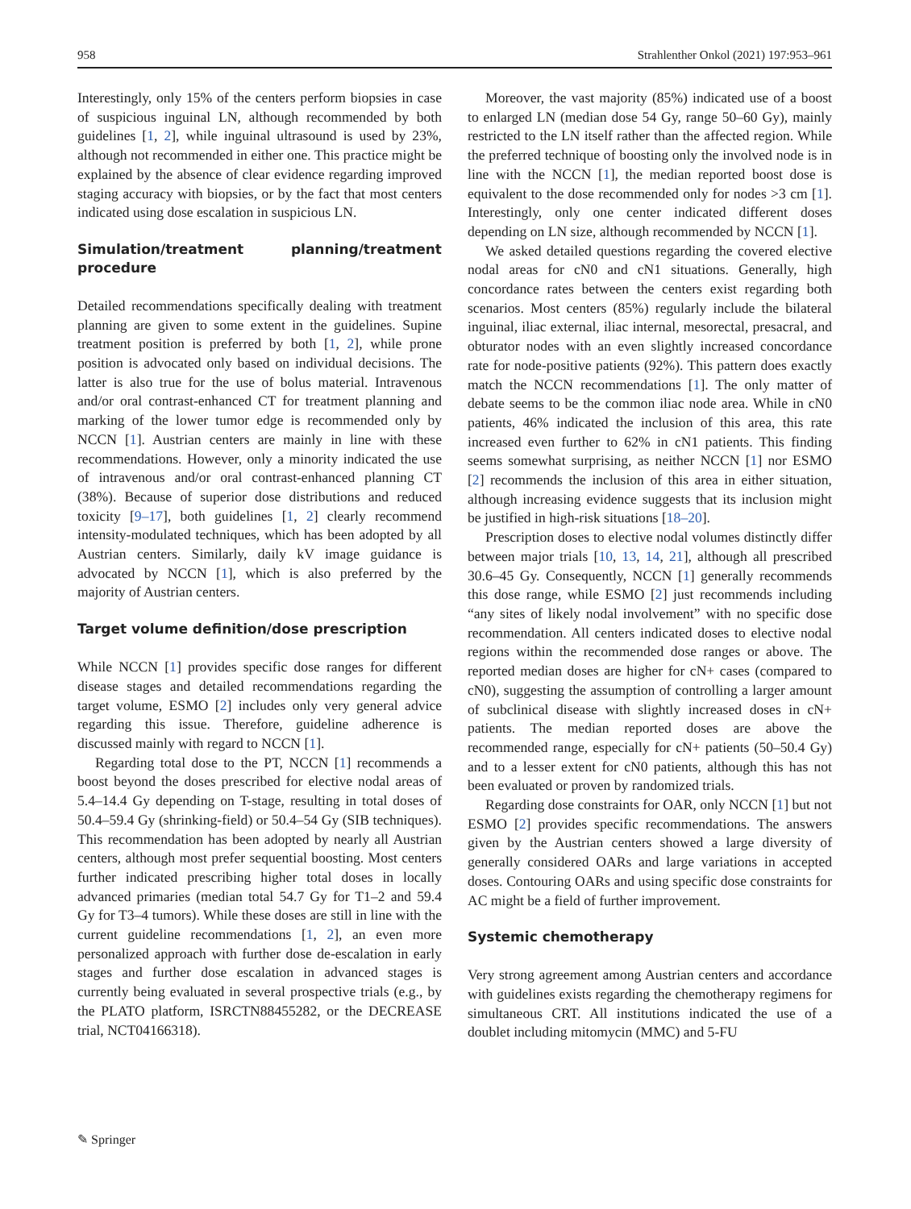958 Strahlenther Onkol (2021) 197:953–961
Interestingly, only 15% of the centers perform biopsies in case of suspicious inguinal LN, although recommended by both guidelines [1, 2], while inguinal ultrasound is used by 23%, although not recommended in either one. This practice might be explained by the absence of clear evidence regarding improved staging accuracy with biopsies, or by the fact that most centers indicated using dose escalation in suspicious LN.
Simulation/treatment planning/treatment procedure
Detailed recommendations specifically dealing with treatment planning are given to some extent in the guidelines. Supine treatment position is preferred by both [1, 2], while prone position is advocated only based on individual decisions. The latter is also true for the use of bolus material. Intravenous and/or oral contrast-enhanced CT for treatment planning and marking of the lower tumor edge is recommended only by NCCN [1]. Austrian centers are mainly in line with these recommendations. However, only a minority indicated the use of intravenous and/or oral contrast-enhanced planning CT (38%). Because of superior dose distributions and reduced toxicity [9–17], both guidelines [1, 2] clearly recommend intensity-modulated techniques, which has been adopted by all Austrian centers. Similarly, daily kV image guidance is advocated by NCCN [1], which is also preferred by the majority of Austrian centers.
Target volume definition/dose prescription
While NCCN [1] provides specific dose ranges for different disease stages and detailed recommendations regarding the target volume, ESMO [2] includes only very general advice regarding this issue. Therefore, guideline adherence is discussed mainly with regard to NCCN [1].
Regarding total dose to the PT, NCCN [1] recommends a boost beyond the doses prescribed for elective nodal areas of 5.4–14.4 Gy depending on T-stage, resulting in total doses of 50.4–59.4 Gy (shrinking-field) or 50.4–54 Gy (SIB techniques). This recommendation has been adopted by nearly all Austrian centers, although most prefer sequential boosting. Most centers further indicated prescribing higher total doses in locally advanced primaries (median total 54.7 Gy for T1–2 and 59.4 Gy for T3–4 tumors). While these doses are still in line with the current guideline recommendations [1, 2], an even more personalized approach with further dose de-escalation in early stages and further dose escalation in advanced stages is currently being evaluated in several prospective trials (e.g., by the PLATO platform, ISRCTN88455282, or the DECREASE trial, NCT04166318).
Moreover, the vast majority (85%) indicated use of a boost to enlarged LN (median dose 54 Gy, range 50–60 Gy), mainly restricted to the LN itself rather than the affected region. While the preferred technique of boosting only the involved node is in line with the NCCN [1], the median reported boost dose is equivalent to the dose recommended only for nodes >3 cm [1]. Interestingly, only one center indicated different doses depending on LN size, although recommended by NCCN [1].
We asked detailed questions regarding the covered elective nodal areas for cN0 and cN1 situations. Generally, high concordance rates between the centers exist regarding both scenarios. Most centers (85%) regularly include the bilateral inguinal, iliac external, iliac internal, mesorectal, presacral, and obturator nodes with an even slightly increased concordance rate for node-positive patients (92%). This pattern does exactly match the NCCN recommendations [1]. The only matter of debate seems to be the common iliac node area. While in cN0 patients, 46% indicated the inclusion of this area, this rate increased even further to 62% in cN1 patients. This finding seems somewhat surprising, as neither NCCN [1] nor ESMO [2] recommends the inclusion of this area in either situation, although increasing evidence suggests that its inclusion might be justified in high-risk situations [18–20].
Prescription doses to elective nodal volumes distinctly differ between major trials [10, 13, 14, 21], although all prescribed 30.6–45 Gy. Consequently, NCCN [1] generally recommends this dose range, while ESMO [2] just recommends including “any sites of likely nodal involvement” with no specific dose recommendation. All centers indicated doses to elective nodal regions within the recommended dose ranges or above. The reported median doses are higher for cN+ cases (compared to cN0), suggesting the assumption of controlling a larger amount of subclinical disease with slightly increased doses in cN+ patients. The median reported doses are above the recommended range, especially for cN+ patients (50–50.4 Gy) and to a lesser extent for cN0 patients, although this has not been evaluated or proven by randomized trials.
Regarding dose constraints for OAR, only NCCN [1] but not ESMO [2] provides specific recommendations. The answers given by the Austrian centers showed a large diversity of generally considered OARs and large variations in accepted doses. Contouring OARs and using specific dose constraints for AC might be a field of further improvement.
Systemic chemotherapy
Very strong agreement among Austrian centers and accordance with guidelines exists regarding the chemotherapy regimens for simultaneous CRT. All institutions indicated the use of a doublet including mitomycin (MMC) and 5-FU
✎ Springer